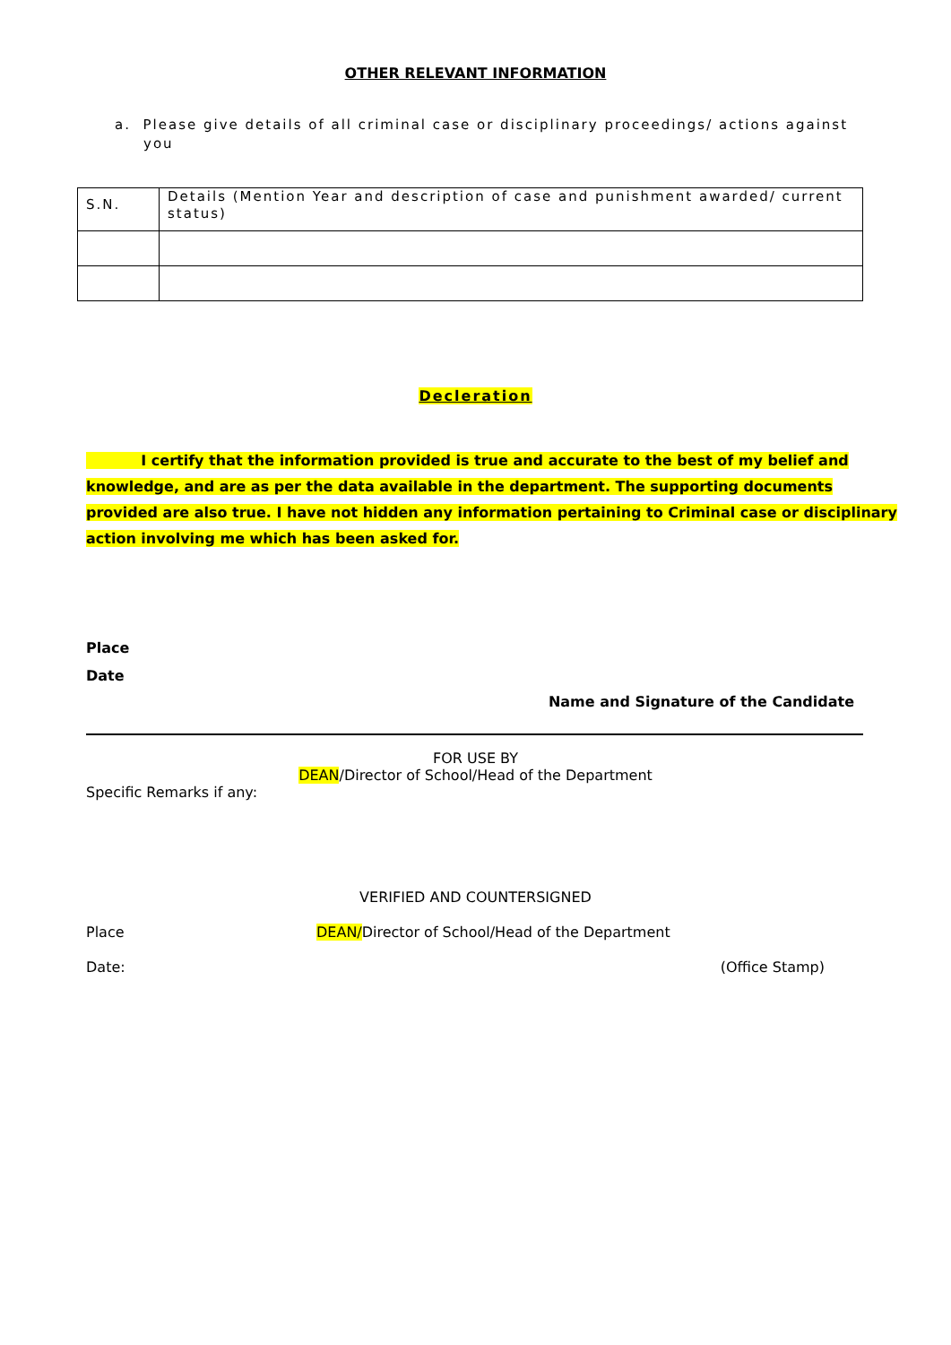OTHER RELEVANT INFORMATION
a. Please give details of all criminal case or disciplinary proceedings/ actions against you
| S.N. | Details (Mention Year and description of case and punishment awarded/ current status) |
Decleration
I certify that the information provided is true and accurate to the best of my belief and knowledge, and are as per the data available in the department. The supporting documents provided are also true. I have not hidden any information pertaining to Criminal case or disciplinary action involving me which has been asked for.
Place
Date
Name and Signature of the Candidate
FOR USE BY
DEAN/Director of School/Head of the Department
Specific Remarks if any:
VERIFIED AND COUNTERSIGNED
Place DEAN/Director of School/Head of the Department
Date: (Office Stamp)